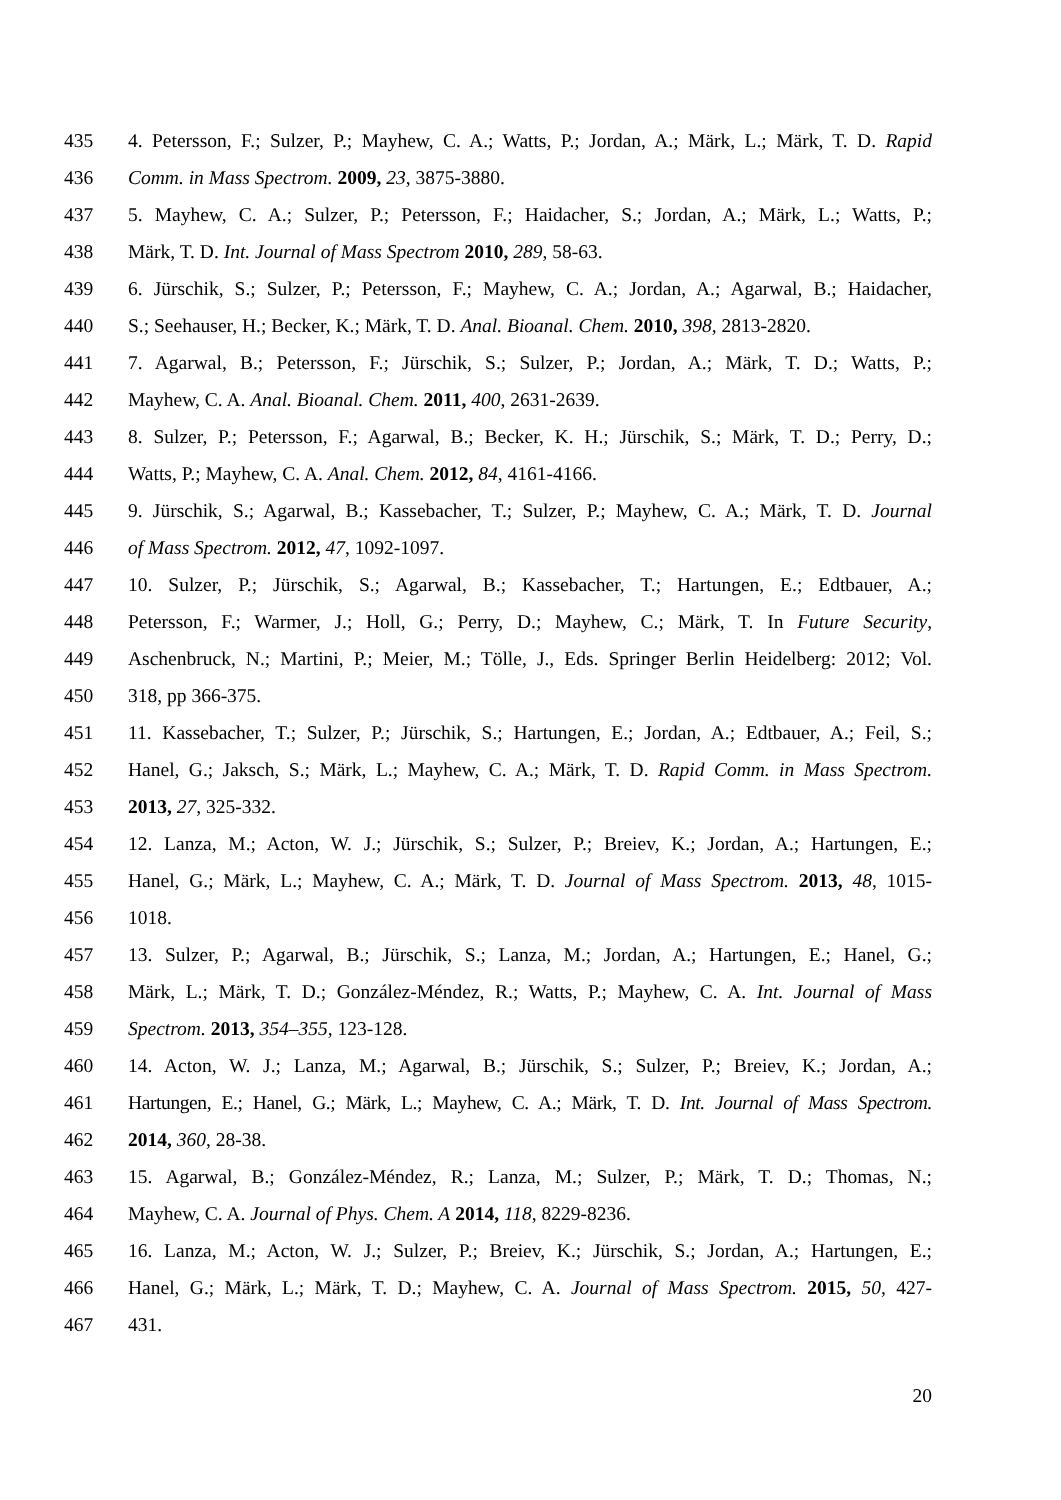435 4. Petersson, F.; Sulzer, P.; Mayhew, C. A.; Watts, P.; Jordan, A.; Märk, L.; Märk, T. D. Rapid
436 Comm. in Mass Spectrom. 2009, 23, 3875-3880.
437 5. Mayhew, C. A.; Sulzer, P.; Petersson, F.; Haidacher, S.; Jordan, A.; Märk, L.; Watts, P.;
438 Märk, T. D. Int. Journal of Mass Spectrom 2010, 289, 58-63.
439 6. Jürschik, S.; Sulzer, P.; Petersson, F.; Mayhew, C. A.; Jordan, A.; Agarwal, B.; Haidacher,
440 S.; Seehauser, H.; Becker, K.; Märk, T. D. Anal. Bioanal. Chem. 2010, 398, 2813-2820.
441 7. Agarwal, B.; Petersson, F.; Jürschik, S.; Sulzer, P.; Jordan, A.; Märk, T. D.; Watts, P.;
442 Mayhew, C. A. Anal. Bioanal. Chem. 2011, 400, 2631-2639.
443 8. Sulzer, P.; Petersson, F.; Agarwal, B.; Becker, K. H.; Jürschik, S.; Märk, T. D.; Perry, D.;
444 Watts, P.; Mayhew, C. A. Anal. Chem. 2012, 84, 4161-4166.
445 9. Jürschik, S.; Agarwal, B.; Kassebacher, T.; Sulzer, P.; Mayhew, C. A.; Märk, T. D. Journal
446 of Mass Spectrom. 2012, 47, 1092-1097.
447 10. Sulzer, P.; Jürschik, S.; Agarwal, B.; Kassebacher, T.; Hartungen, E.; Edtbauer, A.;
448 Petersson, F.; Warmer, J.; Holl, G.; Perry, D.; Mayhew, C.; Märk, T. In Future Security,
449 Aschenbruck, N.; Martini, P.; Meier, M.; Tölle, J., Eds. Springer Berlin Heidelberg: 2012; Vol.
450 318, pp 366-375.
451 11. Kassebacher, T.; Sulzer, P.; Jürschik, S.; Hartungen, E.; Jordan, A.; Edtbauer, A.; Feil, S.;
452 Hanel, G.; Jaksch, S.; Märk, L.; Mayhew, C. A.; Märk, T. D. Rapid Comm. in Mass Spectrom.
453 2013, 27, 325-332.
454 12. Lanza, M.; Acton, W. J.; Jürschik, S.; Sulzer, P.; Breiev, K.; Jordan, A.; Hartungen, E.;
455 Hanel, G.; Märk, L.; Mayhew, C. A.; Märk, T. D. Journal of Mass Spectrom. 2013, 48, 1015-
456 1018.
457 13. Sulzer, P.; Agarwal, B.; Jürschik, S.; Lanza, M.; Jordan, A.; Hartungen, E.; Hanel, G.;
458 Märk, L.; Märk, T. D.; González-Méndez, R.; Watts, P.; Mayhew, C. A. Int. Journal of Mass
459 Spectrom. 2013, 354–355, 123-128.
460 14. Acton, W. J.; Lanza, M.; Agarwal, B.; Jürschik, S.; Sulzer, P.; Breiev, K.; Jordan, A.;
461 Hartungen, E.; Hanel, G.; Märk, L.; Mayhew, C. A.; Märk, T. D. Int. Journal of Mass Spectrom.
462 2014, 360, 28-38.
463 15. Agarwal, B.; González-Méndez, R.; Lanza, M.; Sulzer, P.; Märk, T. D.; Thomas, N.;
464 Mayhew, C. A. Journal of Phys. Chem. A 2014, 118, 8229-8236.
465 16. Lanza, M.; Acton, W. J.; Sulzer, P.; Breiev, K.; Jürschik, S.; Jordan, A.; Hartungen, E.;
466 Hanel, G.; Märk, L.; Märk, T. D.; Mayhew, C. A. Journal of Mass Spectrom. 2015, 50, 427-
467 431.
20